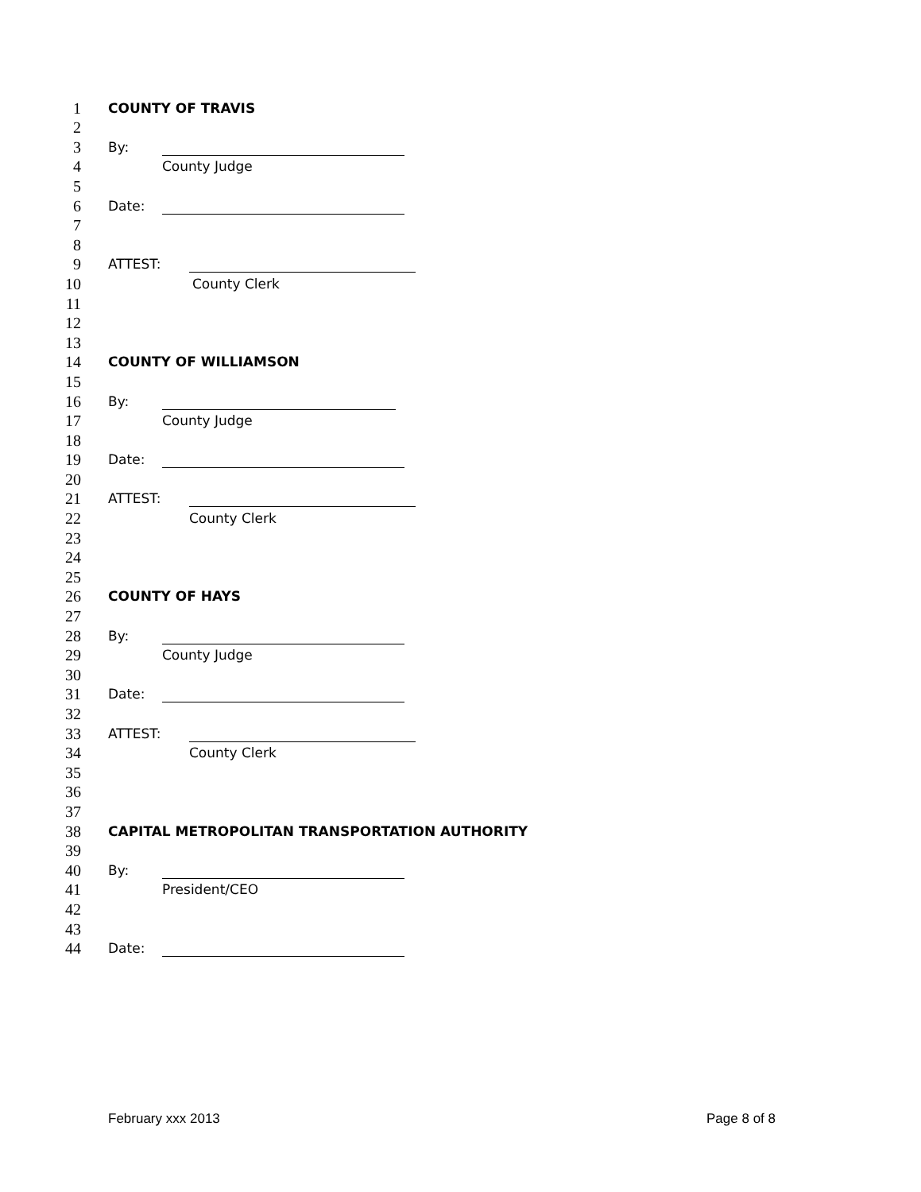1 COUNTY OF TRAVIS
2
3 By:
4 County Judge
5
6 Date:
7
8
9 ATTEST:
10 County Clerk
11
12
13
14 COUNTY OF WILLIAMSON
15
16 By:
17 County Judge
18
19 Date:
20
21 ATTEST:
22 County Clerk
23
24
25
26 COUNTY OF HAYS
27
28 By:
29 County Judge
30
31 Date:
32
33 ATTEST:
34 County Clerk
35
36
37
38 CAPITAL METROPOLITAN TRANSPORTATION AUTHORITY
39
40 By:
41 President/CEO
42
43
44 Date:
February xxx 2013 Page 8 of 8